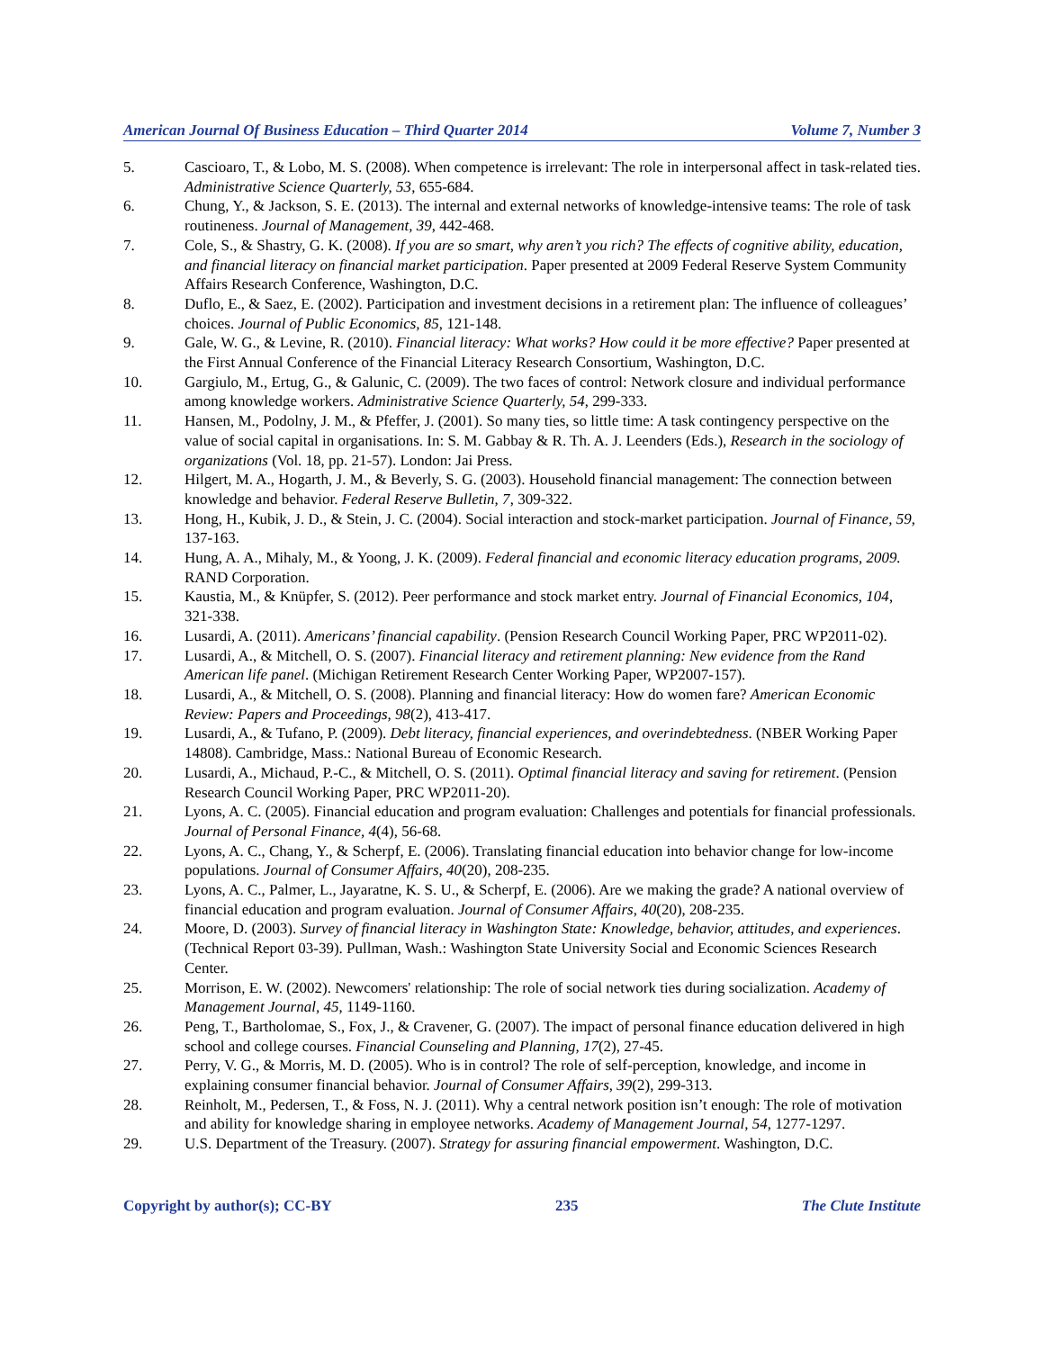American Journal Of Business Education – Third Quarter 2014 Volume 7, Number 3
5. Cascioaro, T., & Lobo, M. S. (2008). When competence is irrelevant: The role in interpersonal affect in task-related ties. Administrative Science Quarterly, 53, 655-684.
6. Chung, Y., & Jackson, S. E. (2013). The internal and external networks of knowledge-intensive teams: The role of task routineness. Journal of Management, 39, 442-468.
7. Cole, S., & Shastry, G. K. (2008). If you are so smart, why aren’t you rich? The effects of cognitive ability, education, and financial literacy on financial market participation. Paper presented at 2009 Federal Reserve System Community Affairs Research Conference, Washington, D.C.
8. Duflo, E., & Saez, E. (2002). Participation and investment decisions in a retirement plan: The influence of colleagues’ choices. Journal of Public Economics, 85, 121-148.
9. Gale, W. G., & Levine, R. (2010). Financial literacy: What works? How could it be more effective? Paper presented at the First Annual Conference of the Financial Literacy Research Consortium, Washington, D.C.
10. Gargiulo, M., Ertug, G., & Galunic, C. (2009). The two faces of control: Network closure and individual performance among knowledge workers. Administrative Science Quarterly, 54, 299-333.
11. Hansen, M., Podolny, J. M., & Pfeffer, J. (2001). So many ties, so little time: A task contingency perspective on the value of social capital in organisations. In: S. M. Gabbay & R. Th. A. J. Leenders (Eds.), Research in the sociology of organizations (Vol. 18, pp. 21-57). London: Jai Press.
12. Hilgert, M. A., Hogarth, J. M., & Beverly, S. G. (2003). Household financial management: The connection between knowledge and behavior. Federal Reserve Bulletin, 7, 309-322.
13. Hong, H., Kubik, J. D., & Stein, J. C. (2004). Social interaction and stock-market participation. Journal of Finance, 59, 137-163.
14. Hung, A. A., Mihaly, M., & Yoong, J. K. (2009). Federal financial and economic literacy education programs, 2009. RAND Corporation.
15. Kaustia, M., & Knüpfer, S. (2012). Peer performance and stock market entry. Journal of Financial Economics, 104, 321-338.
16. Lusardi, A. (2011). Americans’ financial capability. (Pension Research Council Working Paper, PRC WP2011-02).
17. Lusardi, A., & Mitchell, O. S. (2007). Financial literacy and retirement planning: New evidence from the Rand American life panel. (Michigan Retirement Research Center Working Paper, WP2007-157).
18. Lusardi, A., & Mitchell, O. S. (2008). Planning and financial literacy: How do women fare? American Economic Review: Papers and Proceedings, 98(2), 413-417.
19. Lusardi, A., & Tufano, P. (2009). Debt literacy, financial experiences, and overindebtedness. (NBER Working Paper 14808). Cambridge, Mass.: National Bureau of Economic Research.
20. Lusardi, A., Michaud, P.-C., & Mitchell, O. S. (2011). Optimal financial literacy and saving for retirement. (Pension Research Council Working Paper, PRC WP2011-20).
21. Lyons, A. C. (2005). Financial education and program evaluation: Challenges and potentials for financial professionals. Journal of Personal Finance, 4(4), 56-68.
22. Lyons, A. C., Chang, Y., & Scherpf, E. (2006). Translating financial education into behavior change for low-income populations. Journal of Consumer Affairs, 40(20), 208-235.
23. Lyons, A. C., Palmer, L., Jayaratne, K. S. U., & Scherpf, E. (2006). Are we making the grade? A national overview of financial education and program evaluation. Journal of Consumer Affairs, 40(20), 208-235.
24. Moore, D. (2003). Survey of financial literacy in Washington State: Knowledge, behavior, attitudes, and experiences. (Technical Report 03-39). Pullman, Wash.: Washington State University Social and Economic Sciences Research Center.
25. Morrison, E. W. (2002). Newcomers' relationship: The role of social network ties during socialization. Academy of Management Journal, 45, 1149-1160.
26. Peng, T., Bartholomae, S., Fox, J., & Cravener, G. (2007). The impact of personal finance education delivered in high school and college courses. Financial Counseling and Planning, 17(2), 27-45.
27. Perry, V. G., & Morris, M. D. (2005). Who is in control? The role of self-perception, knowledge, and income in explaining consumer financial behavior. Journal of Consumer Affairs, 39(2), 299-313.
28. Reinholt, M., Pedersen, T., & Foss, N. J. (2011). Why a central network position isn’t enough: The role of motivation and ability for knowledge sharing in employee networks. Academy of Management Journal, 54, 1277-1297.
29. U.S. Department of the Treasury. (2007). Strategy for assuring financial empowerment. Washington, D.C.
Copyright by author(s); CC-BY 235 The Clute Institute